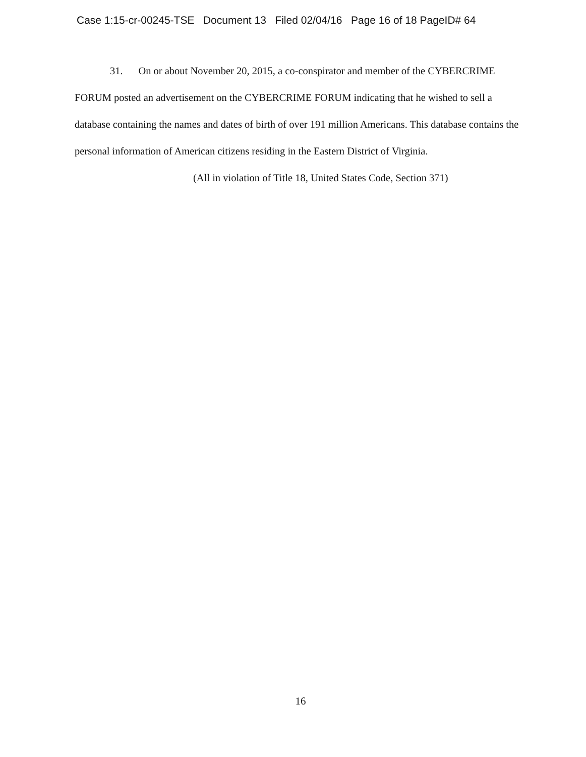Case 1:15-cr-00245-TSE Document 13 Filed 02/04/16 Page 16 of 18 PageID# 64
31. On or about November 20, 2015, a co-conspirator and member of the CYBERCRIME FORUM posted an advertisement on the CYBERCRIME FORUM indicating that he wished to sell a database containing the names and dates of birth of over 191 million Americans. This database contains the personal information of American citizens residing in the Eastern District of Virginia.
(All in violation of Title 18, United States Code, Section 371)
16